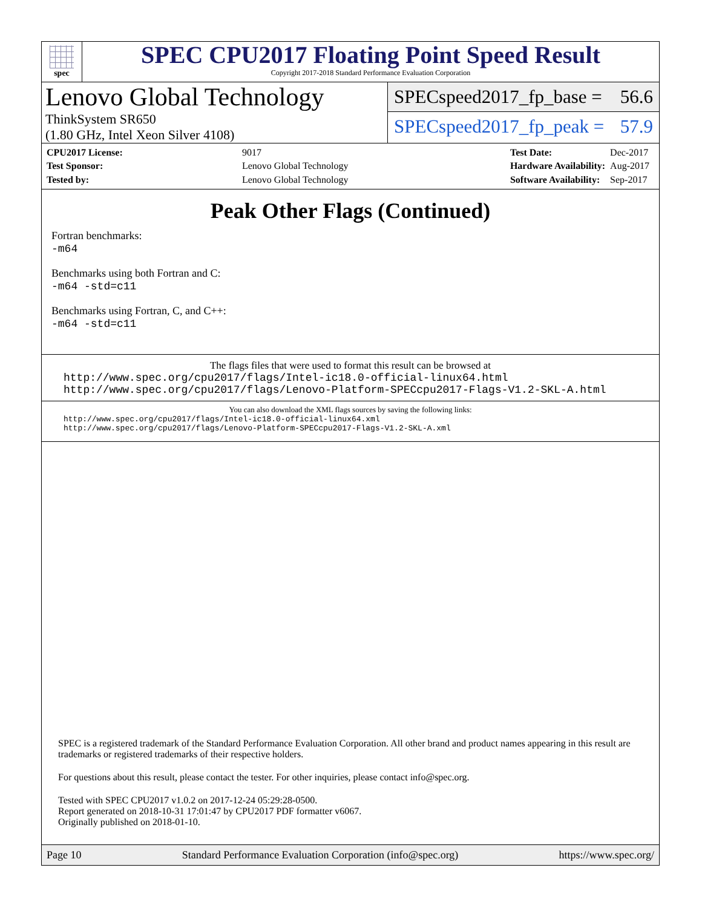spec
SPEC CPU2017 Floating Point Speed Result
Copyright 2017-2018 Standard Performance Evaluation Corporation
Lenovo Global Technology
ThinkSystem SR650
(1.80 GHz, Intel Xeon Silver 4108)
SPECspeed2017_fp_base = 56.6
SPECspeed2017_fp_peak = 57.9
| CPU2017 License: | 9017 |
| Test Sponsor: | Lenovo Global Technology |
| Tested by: | Lenovo Global Technology |
| Test Date: | Dec-2017 |
| Hardware Availability: | Aug-2017 |
| Software Availability: | Sep-2017 |
Peak Other Flags (Continued)
Fortran benchmarks:
-m64
Benchmarks using both Fortran and C:
-m64 -std=c11
Benchmarks using Fortran, C, and C++:
-m64 -std=c11
The flags files that were used to format this result can be browsed at
http://www.spec.org/cpu2017/flags/Intel-ic18.0-official-linux64.html
http://www.spec.org/cpu2017/flags/Lenovo-Platform-SPECcpu2017-Flags-V1.2-SKL-A.html
You can also download the XML flags sources by saving the following links:
http://www.spec.org/cpu2017/flags/Intel-ic18.0-official-linux64.xml
http://www.spec.org/cpu2017/flags/Lenovo-Platform-SPECcpu2017-Flags-V1.2-SKL-A.xml
SPEC is a registered trademark of the Standard Performance Evaluation Corporation. All other brand and product names appearing in this result are trademarks or registered trademarks of their respective holders.
For questions about this result, please contact the tester. For other inquiries, please contact info@spec.org.
Tested with SPEC CPU2017 v1.0.2 on 2017-12-24 05:29:28-0500.
Report generated on 2018-10-31 17:01:47 by CPU2017 PDF formatter v6067.
Originally published on 2018-01-10.
Page 10 Standard Performance Evaluation Corporation (info@spec.org) https://www.spec.org/